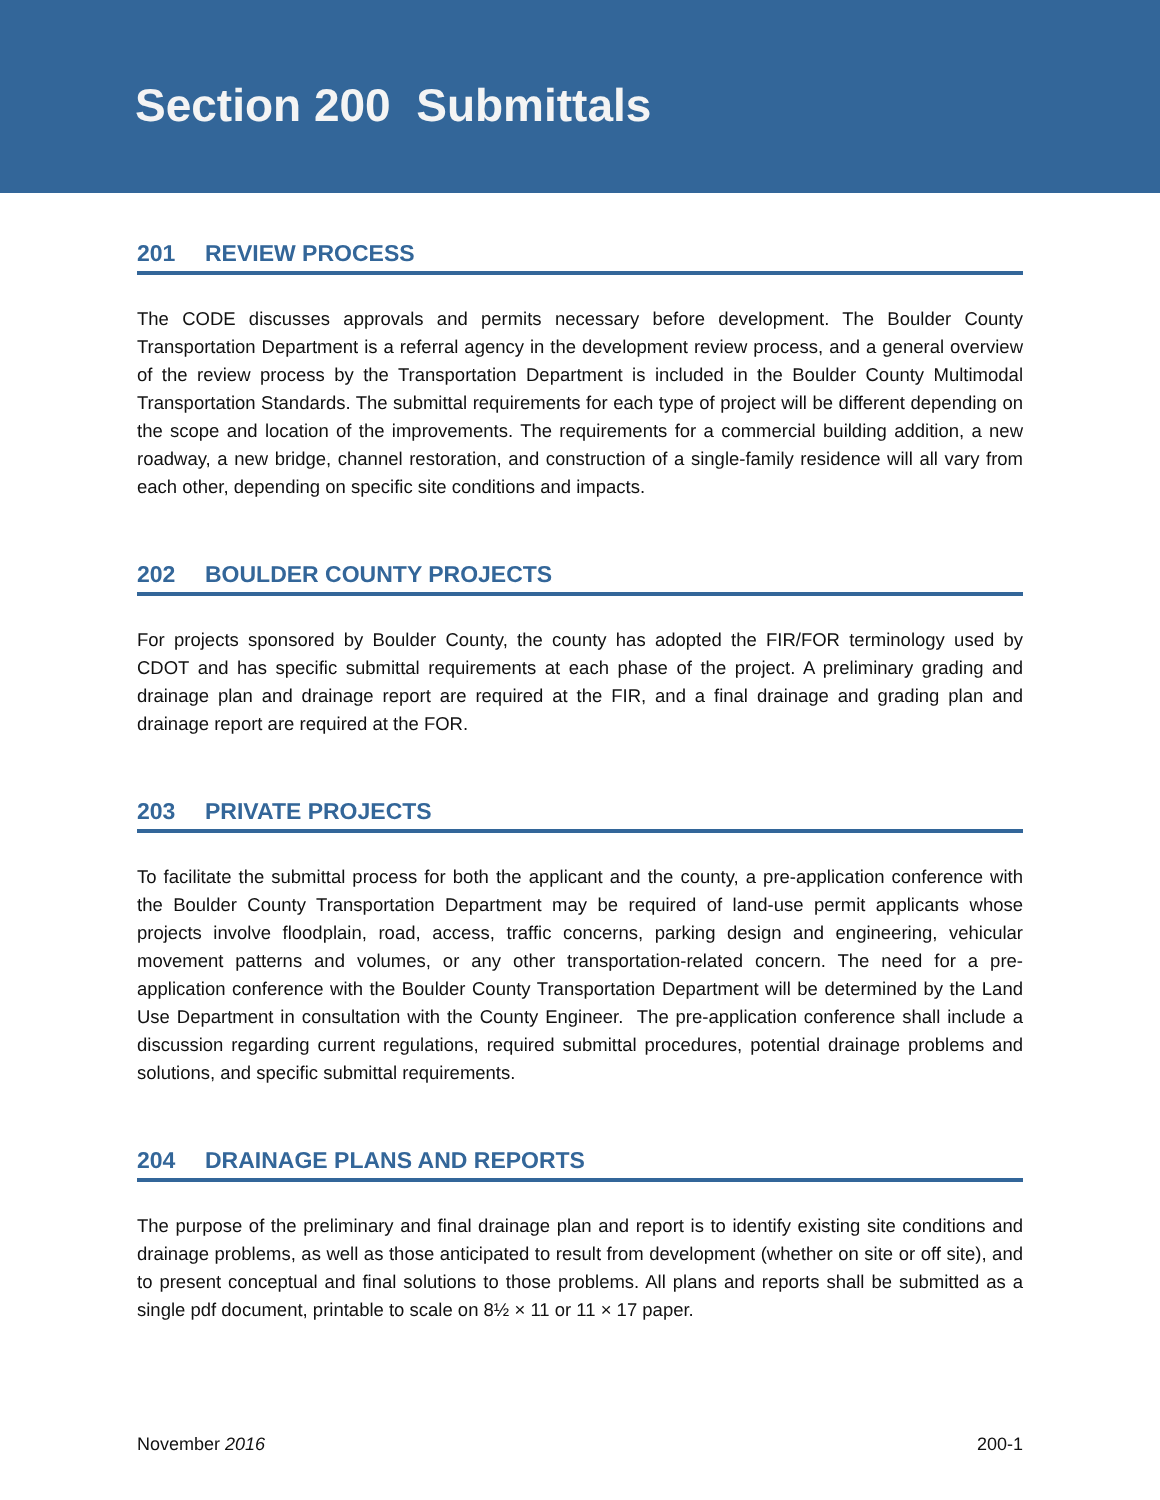Section 200 Submittals
201 REVIEW PROCESS
The CODE discusses approvals and permits necessary before development. The Boulder County Transportation Department is a referral agency in the development review process, and a general overview of the review process by the Transportation Department is included in the Boulder County Multimodal Transportation Standards. The submittal requirements for each type of project will be different depending on the scope and location of the improvements. The requirements for a commercial building addition, a new roadway, a new bridge, channel restoration, and construction of a single-family residence will all vary from each other, depending on specific site conditions and impacts.
202 BOULDER COUNTY PROJECTS
For projects sponsored by Boulder County, the county has adopted the FIR/FOR terminology used by CDOT and has specific submittal requirements at each phase of the project. A preliminary grading and drainage plan and drainage report are required at the FIR, and a final drainage and grading plan and drainage report are required at the FOR.
203 PRIVATE PROJECTS
To facilitate the submittal process for both the applicant and the county, a pre-application conference with the Boulder County Transportation Department may be required of land-use permit applicants whose projects involve floodplain, road, access, traffic concerns, parking design and engineering, vehicular movement patterns and volumes, or any other transportation-related concern. The need for a pre-application conference with the Boulder County Transportation Department will be determined by the Land Use Department in consultation with the County Engineer. The pre-application conference shall include a discussion regarding current regulations, required submittal procedures, potential drainage problems and solutions, and specific submittal requirements.
204 DRAINAGE PLANS AND REPORTS
The purpose of the preliminary and final drainage plan and report is to identify existing site conditions and drainage problems, as well as those anticipated to result from development (whether on site or off site), and to present conceptual and final solutions to those problems. All plans and reports shall be submitted as a single pdf document, printable to scale on 8½ × 11 or 11 × 17 paper.
November 2016 200-1